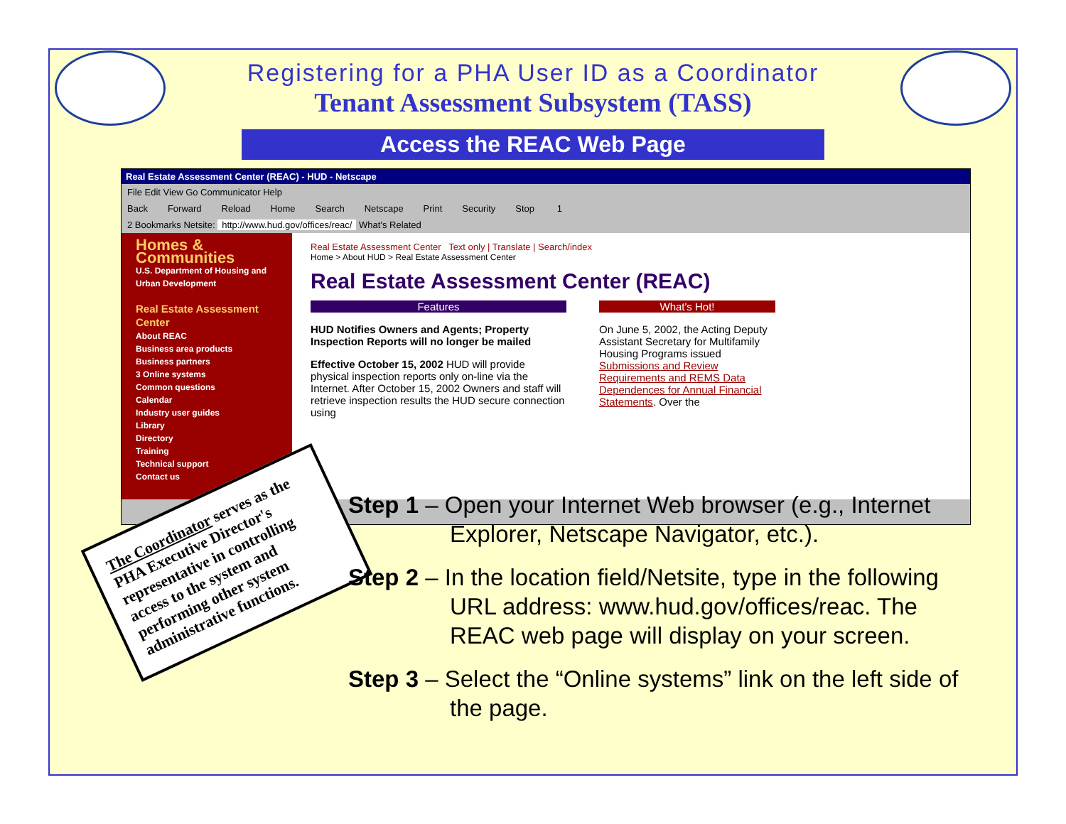Registering for a PHA User ID as a Coordinator
Tenant Assessment Subsystem (TASS)
Access the REAC Web Page
Real Estate Assessment Center (REAC) - HUD - Netscape
File Edit View Go Communicator Help
Back Forward Reload Home Search Netscape Print Security Stop 1
2 Bookmarks Netsite: http://www.hud.gov/offices/reac/ What's Related
Homes & Communities
U.S. Department of Housing and Urban Development
Real Estate Assessment Center
About REAC
Business area products
Business partners
3 Online systems
Common questions
Calendar
Industry user guides
Library
Directory
Training
Technical support
Contact us
Real Estate Assessment Center Text only | Translate | Search/index
Home > About HUD > Real Estate Assessment Center
Real Estate Assessment Center (REAC)
Features
HUD Notifies Owners and Agents; Property Inspection Reports will no longer be mailed
Effective October 15, 2002 HUD will provide physical inspection reports only on-line via the Internet. After October 15, 2002 Owners and staff will retrieve inspection results the HUD secure connection using
What's Hot!
On June 5, 2002, the Acting Deputy Assistant Secretary for Multifamily Housing Programs issued Submissions and Review Requirements and REMS Data Dependences for Annual Financial Statements. Over the
The Coordinator serves as the PHA Executive Director's representative in controlling access to the system and performing other system administrative functions.
Step 1 – Open your Internet Web browser (e.g., Internet Explorer, Netscape Navigator, etc.).
Step 2 – In the location field/Netsite, type in the following URL address: www.hud.gov/offices/reac. The REAC web page will display on your screen.
Step 3 – Select the “Online systems” link on the left side of the page.